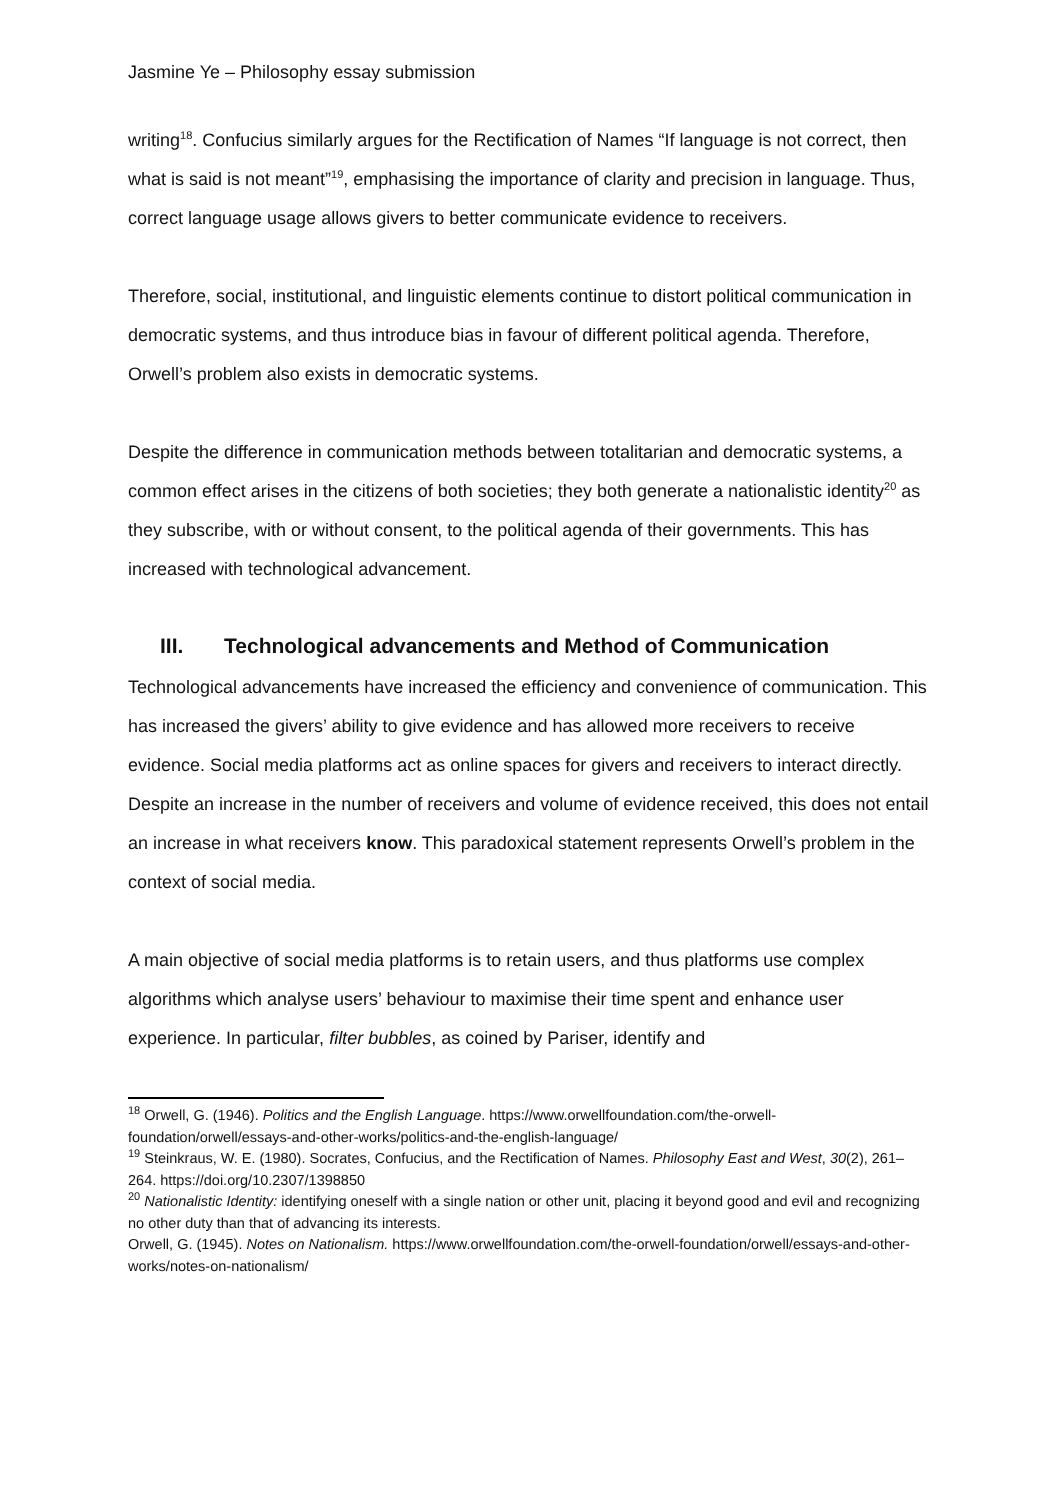Jasmine Ye – Philosophy essay submission
writing<sup>18</sup>. Confucius similarly argues for the Rectification of Names “If language is not correct, then what is said is not meant”<sup>19</sup>, emphasising the importance of clarity and precision in language. Thus, correct language usage allows givers to better communicate evidence to receivers.
Therefore, social, institutional, and linguistic elements continue to distort political communication in democratic systems, and thus introduce bias in favour of different political agenda. Therefore, Orwell’s problem also exists in democratic systems.
Despite the difference in communication methods between totalitarian and democratic systems, a common effect arises in the citizens of both societies; they both generate a nationalistic identity<sup>20</sup> as they subscribe, with or without consent, to the political agenda of their governments. This has increased with technological advancement.
III. Technological advancements and Method of Communication
Technological advancements have increased the efficiency and convenience of communication. This has increased the givers’ ability to give evidence and has allowed more receivers to receive evidence. Social media platforms act as online spaces for givers and receivers to interact directly. Despite an increase in the number of receivers and volume of evidence received, this does not entail an increase in what receivers know. This paradoxical statement represents Orwell’s problem in the context of social media.
A main objective of social media platforms is to retain users, and thus platforms use complex algorithms which analyse users’ behaviour to maximise their time spent and enhance user experience. In particular, filter bubbles, as coined by Pariser, identify and
<sup>18</sup> Orwell, G. (1946). Politics and the English Language. https://www.orwellfoundation.com/the-orwell-foundation/orwell/essays-and-other-works/politics-and-the-english-language/
<sup>19</sup> Steinkraus, W. E. (1980). Socrates, Confucius, and the Rectification of Names. Philosophy East and West, 30(2), 261–264. https://doi.org/10.2307/1398850
<sup>20</sup> Nationalistic Identity: identifying oneself with a single nation or other unit, placing it beyond good and evil and recognizing no other duty than that of advancing its interests.
Orwell, G. (1945). Notes on Nationalism. https://www.orwellfoundation.com/the-orwell-foundation/orwell/essays-and-other-works/notes-on-nationalism/